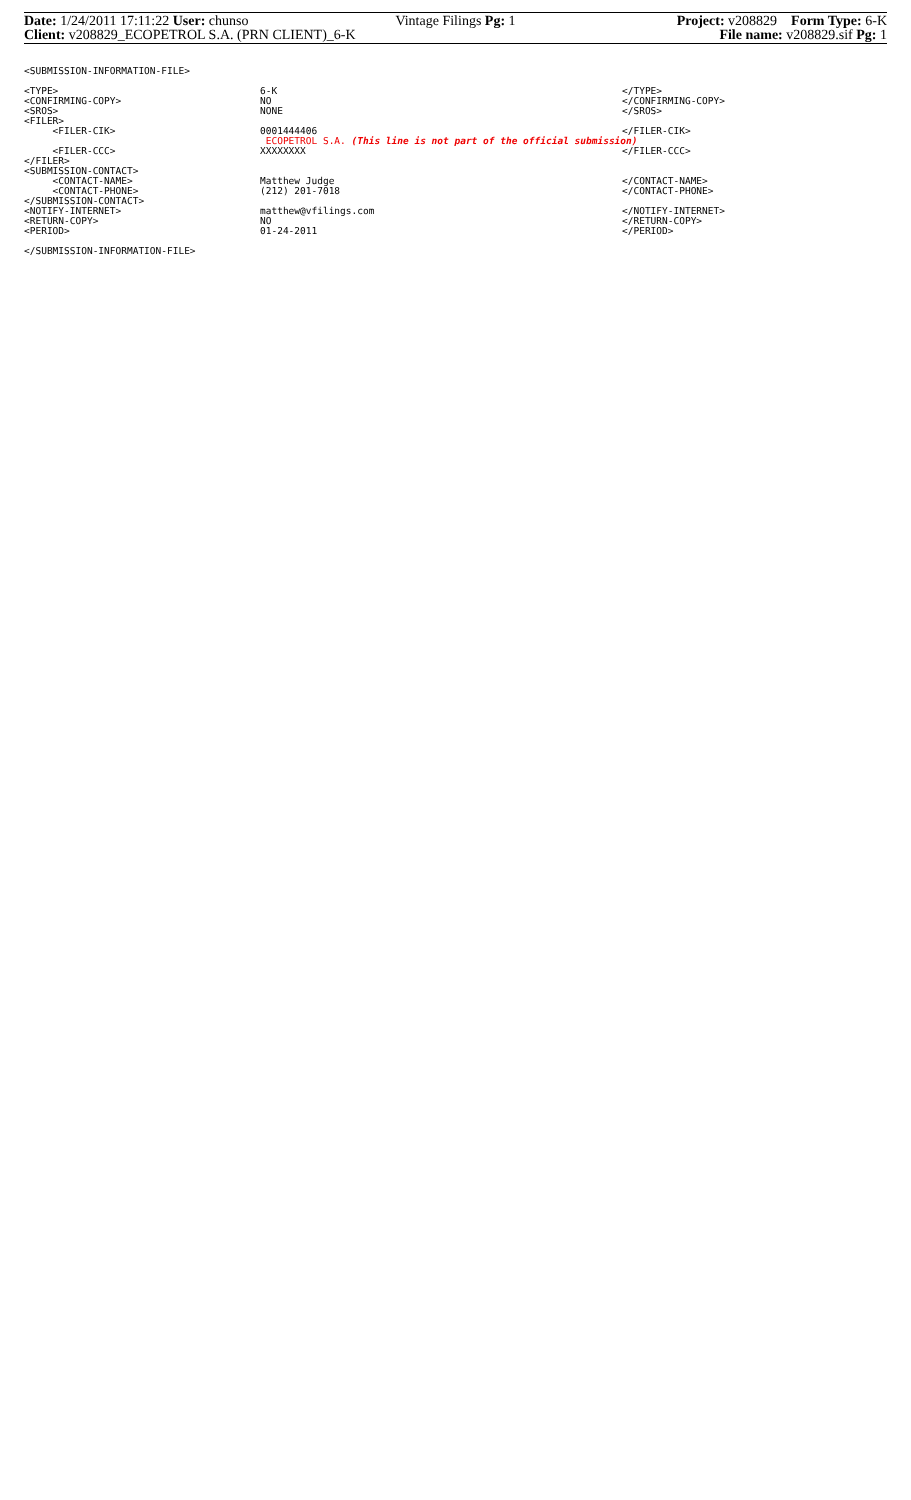Date: 1/24/2011 17:11:22 User: chunso Vintage Filings Pg: 1 Project: v208829 Form Type: 6-K
Client: v208829_ECOPETROL S.A. (PRN CLIENT)_6-K File name: v208829.sif Pg: 1
<SUBMISSION-INFORMATION-FILE>
<TYPE> 6-K </TYPE>
<CONFIRMING-COPY> NO </CONFIRMING-COPY>
<SROS> NONE </SROS>
<FILER>
<FILER-CIK> 0001444406 </FILER-CIK>
ECOPETROL S.A. (This line is not part of the official submission)
<FILER-CCC> XXXXXXXX </FILER-CCC>
</FILER>
<SUBMISSION-CONTACT>
<CONTACT-NAME> Matthew Judge </CONTACT-NAME>
<CONTACT-PHONE> (212) 201-7018 </CONTACT-PHONE>
</SUBMISSION-CONTACT>
<NOTIFY-INTERNET> matthew@vfilings.com </NOTIFY-INTERNET>
<RETURN-COPY> NO </RETURN-COPY>
<PERIOD> 01-24-2011 </PERIOD>
</SUBMISSION-INFORMATION-FILE>